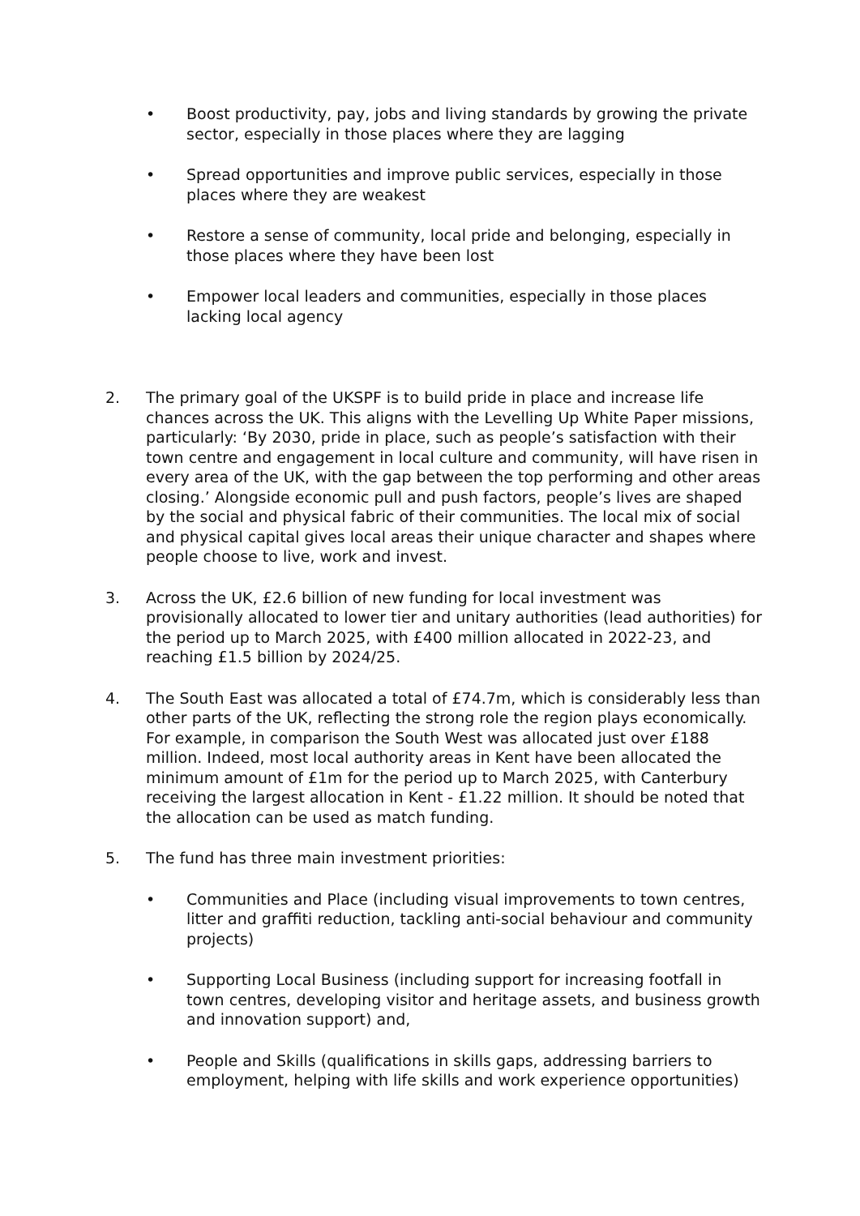• Boost productivity, pay, jobs and living standards by growing the private sector, especially in those places where they are lagging
• Spread opportunities and improve public services, especially in those places where they are weakest
• Restore a sense of community, local pride and belonging, especially in those places where they have been lost
• Empower local leaders and communities, especially in those places lacking local agency
2. The primary goal of the UKSPF is to build pride in place and increase life chances across the UK. This aligns with the Levelling Up White Paper missions, particularly: ‘By 2030, pride in place, such as people’s satisfaction with their town centre and engagement in local culture and community, will have risen in every area of the UK, with the gap between the top performing and other areas closing.’ Alongside economic pull and push factors, people’s lives are shaped by the social and physical fabric of their communities. The local mix of social and physical capital gives local areas their unique character and shapes where people choose to live, work and invest.
3. Across the UK, £2.6 billion of new funding for local investment was provisionally allocated to lower tier and unitary authorities (lead authorities) for the period up to March 2025, with £400 million allocated in 2022-23, and reaching £1.5 billion by 2024/25.
4. The South East was allocated a total of £74.7m, which is considerably less than other parts of the UK, reflecting the strong role the region plays economically. For example, in comparison the South West was allocated just over £188 million. Indeed, most local authority areas in Kent have been allocated the minimum amount of £1m for the period up to March 2025, with Canterbury receiving the largest allocation in Kent - £1.22 million. It should be noted that the allocation can be used as match funding.
5. The fund has three main investment priorities:
• Communities and Place (including visual improvements to town centres, litter and graffiti reduction, tackling anti-social behaviour and community projects)
• Supporting Local Business (including support for increasing footfall in town centres, developing visitor and heritage assets, and business growth and innovation support) and,
• People and Skills (qualifications in skills gaps, addressing barriers to employment, helping with life skills and work experience opportunities)